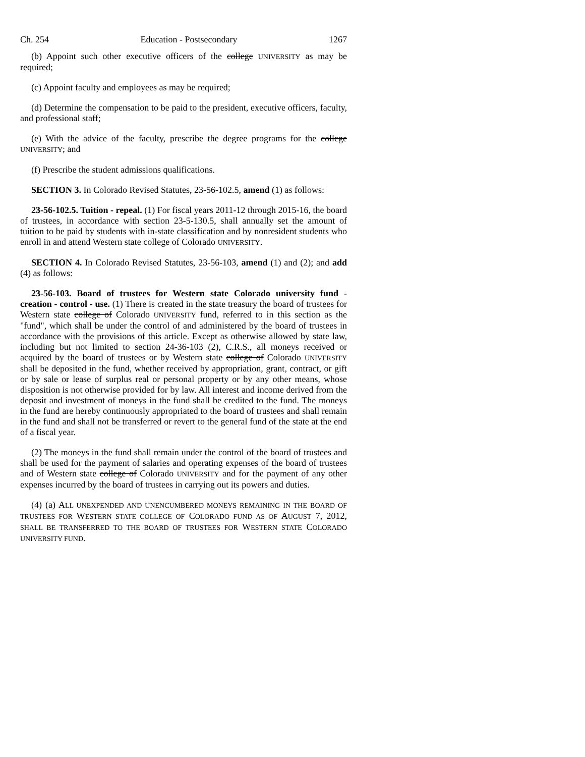Ch. 254 Education - Postsecondary 1267
(b) Appoint such other executive officers of the college UNIVERSITY as may be required;
(c) Appoint faculty and employees as may be required;
(d) Determine the compensation to be paid to the president, executive officers, faculty, and professional staff;
(e) With the advice of the faculty, prescribe the degree programs for the college UNIVERSITY; and
(f) Prescribe the student admissions qualifications.
SECTION 3. In Colorado Revised Statutes, 23-56-102.5, amend (1) as follows:
23-56-102.5. Tuition - repeal. (1) For fiscal years 2011-12 through 2015-16, the board of trustees, in accordance with section 23-5-130.5, shall annually set the amount of tuition to be paid by students with in-state classification and by nonresident students who enroll in and attend Western state college of Colorado UNIVERSITY.
SECTION 4. In Colorado Revised Statutes, 23-56-103, amend (1) and (2); and add (4) as follows:
23-56-103. Board of trustees for Western state Colorado university fund - creation - control - use. (1) There is created in the state treasury the board of trustees for Western state college of Colorado UNIVERSITY fund, referred to in this section as the "fund", which shall be under the control of and administered by the board of trustees in accordance with the provisions of this article. Except as otherwise allowed by state law, including but not limited to section 24-36-103 (2), C.R.S., all moneys received or acquired by the board of trustees or by Western state college of Colorado UNIVERSITY shall be deposited in the fund, whether received by appropriation, grant, contract, or gift or by sale or lease of surplus real or personal property or by any other means, whose disposition is not otherwise provided for by law. All interest and income derived from the deposit and investment of moneys in the fund shall be credited to the fund. The moneys in the fund are hereby continuously appropriated to the board of trustees and shall remain in the fund and shall not be transferred or revert to the general fund of the state at the end of a fiscal year.
(2) The moneys in the fund shall remain under the control of the board of trustees and shall be used for the payment of salaries and operating expenses of the board of trustees and of Western state college of Colorado UNIVERSITY and for the payment of any other expenses incurred by the board of trustees in carrying out its powers and duties.
(4) (a) ALL UNEXPENDED AND UNENCUMBERED MONEYS REMAINING IN THE BOARD OF TRUSTEES FOR WESTERN STATE COLLEGE OF COLORADO FUND AS OF AUGUST 7, 2012, SHALL BE TRANSFERRED TO THE BOARD OF TRUSTEES FOR WESTERN STATE COLORADO UNIVERSITY FUND.